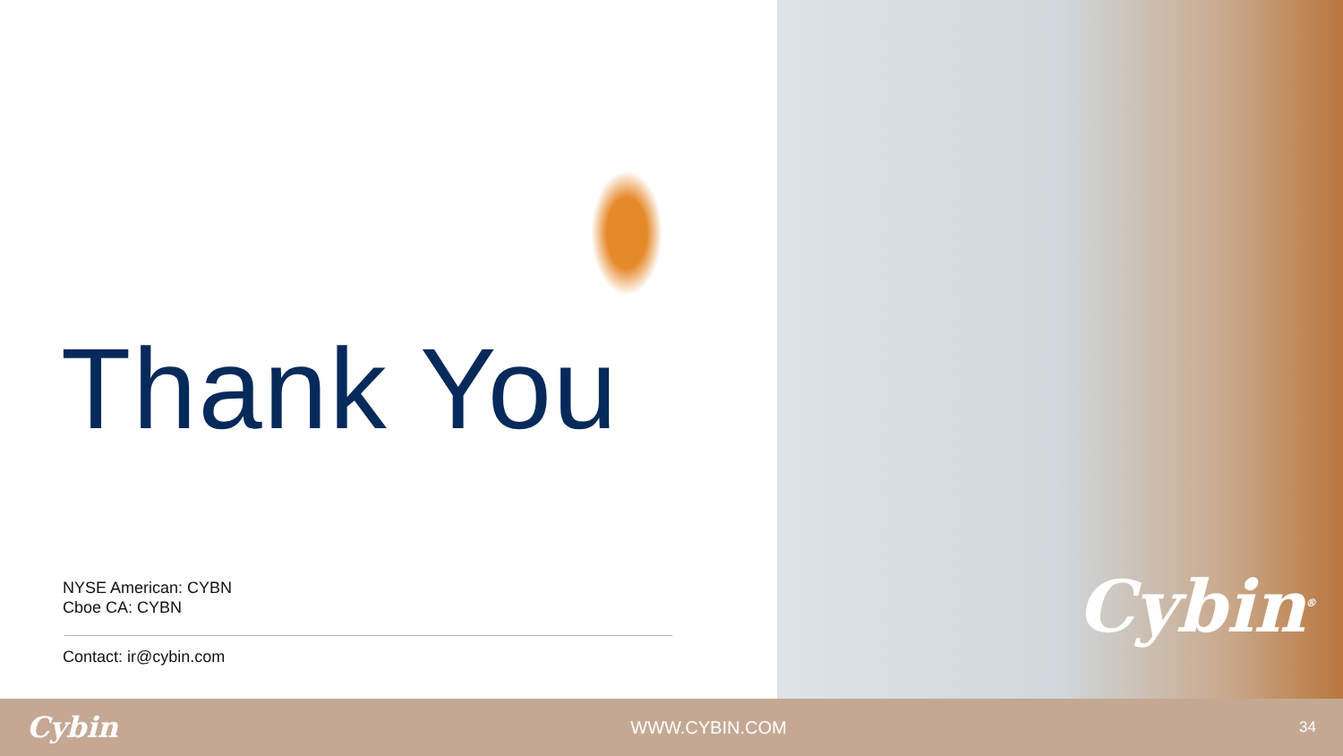Thank You
NYSE American: CYBN
Cboe CA: CYBN
Contact: ir@cybin.com
Cybin<sup>®</sup>
Cybin WWW.CYBIN.COM 34